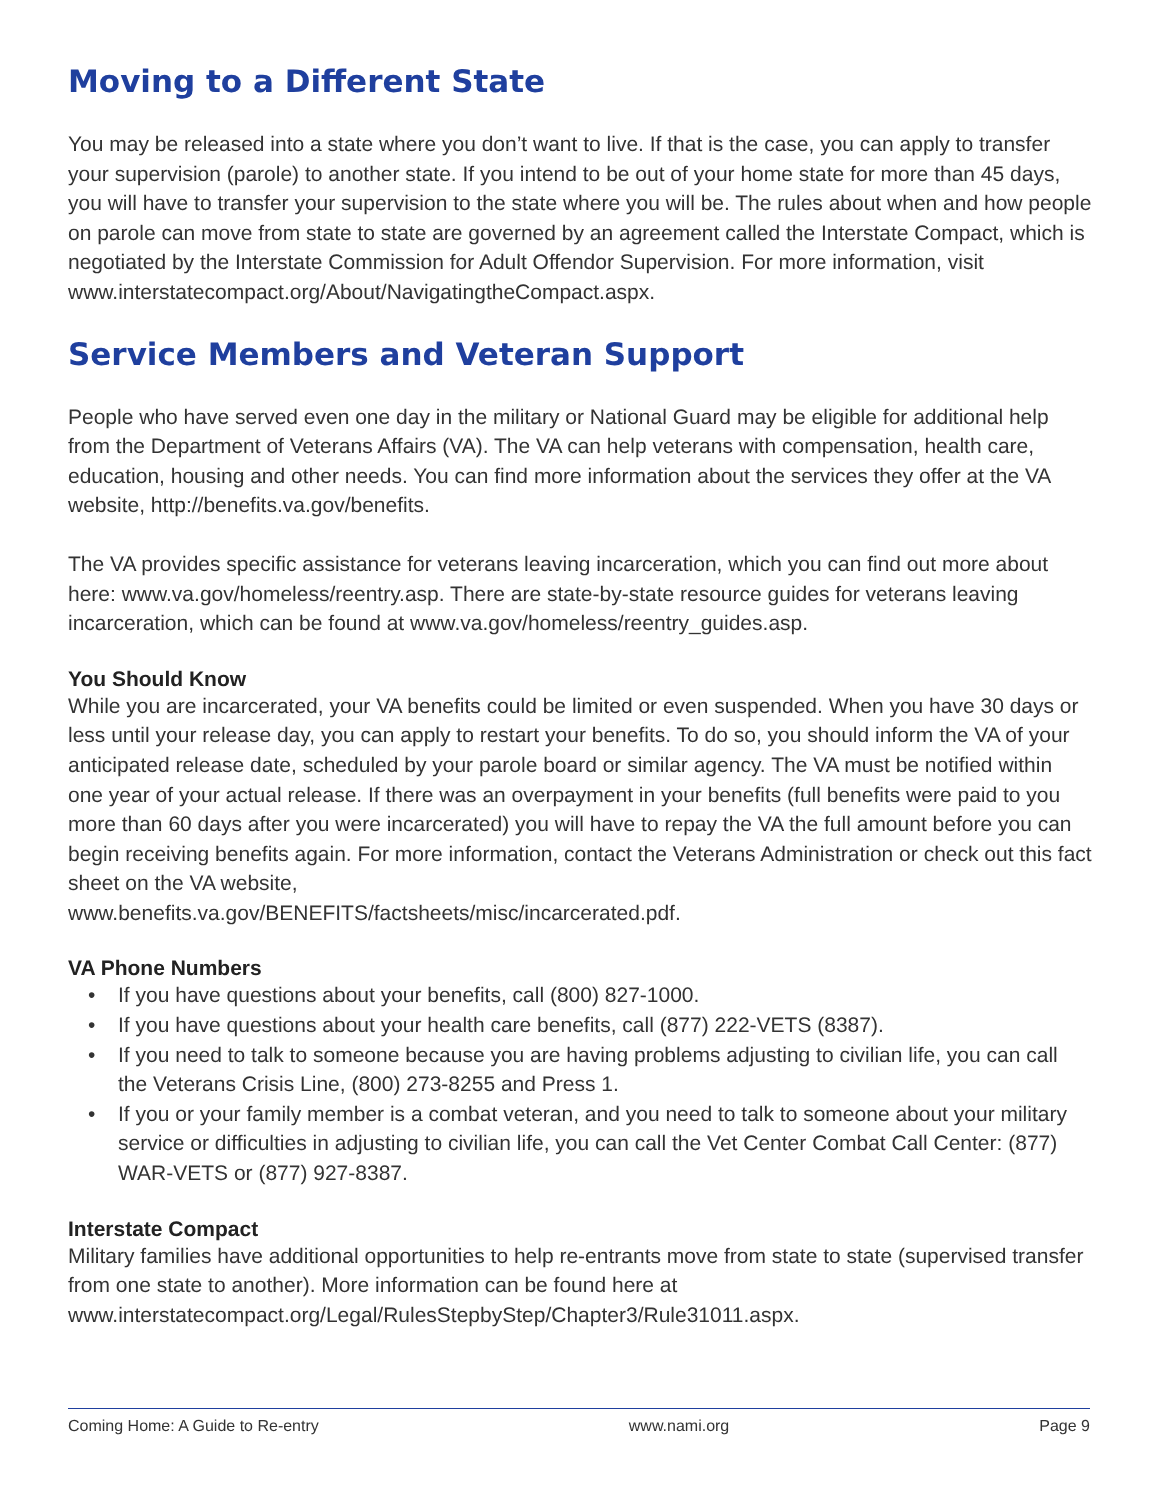Moving to a Different State
You may be released into a state where you don’t want to live. If that is the case, you can apply to transfer your supervision (parole) to another state. If you intend to be out of your home state for more than 45 days, you will have to transfer your supervision to the state where you will be. The rules about when and how people on parole can move from state to state are governed by an agreement called the Interstate Compact, which is negotiated by the Interstate Commission for Adult Offendor Supervision. For more information, visit www.interstatecompact.org/About/NavigatingtheCompact.aspx.
Service Members and Veteran Support
People who have served even one day in the military or National Guard may be eligible for additional help from the Department of Veterans Affairs (VA). The VA can help veterans with compensation, health care, education, housing and other needs. You can find more information about the services they offer at the VA website, http://benefits.va.gov/benefits.
The VA provides specific assistance for veterans leaving incarceration, which you can find out more about here: www.va.gov/homeless/reentry.asp. There are state-by-state resource guides for veterans leaving incarceration, which can be found at www.va.gov/homeless/reentry_guides.asp.
You Should Know
While you are incarcerated, your VA benefits could be limited or even suspended. When you have 30 days or less until your release day, you can apply to restart your benefits. To do so, you should inform the VA of your anticipated release date, scheduled by your parole board or similar agency. The VA must be notified within one year of your actual release. If there was an overpayment in your benefits (full benefits were paid to you more than 60 days after you were incarcerated) you will have to repay the VA the full amount before you can begin receiving benefits again. For more information, contact the Veterans Administration or check out this fact sheet on the VA website,
www.benefits.va.gov/BENEFITS/factsheets/misc/incarcerated.pdf.
VA Phone Numbers
• If you have questions about your benefits, call (800) 827-1000.
• If you have questions about your health care benefits, call (877) 222-VETS (8387).
• If you need to talk to someone because you are having problems adjusting to civilian life, you can call the Veterans Crisis Line, (800) 273-8255 and Press 1.
• If you or your family member is a combat veteran, and you need to talk to someone about your military service or difficulties in adjusting to civilian life, you can call the Vet Center Combat Call Center: (877) WAR-VETS or (877) 927-8387.
Interstate Compact
Military families have additional opportunities to help re-entrants move from state to state (supervised transfer from one state to another). More information can be found here at
www.interstatecompact.org/Legal/RulesStepbyStep/Chapter3/Rule31011.aspx.
Coming Home: A Guide to Re-entry www.nami.org Page 9